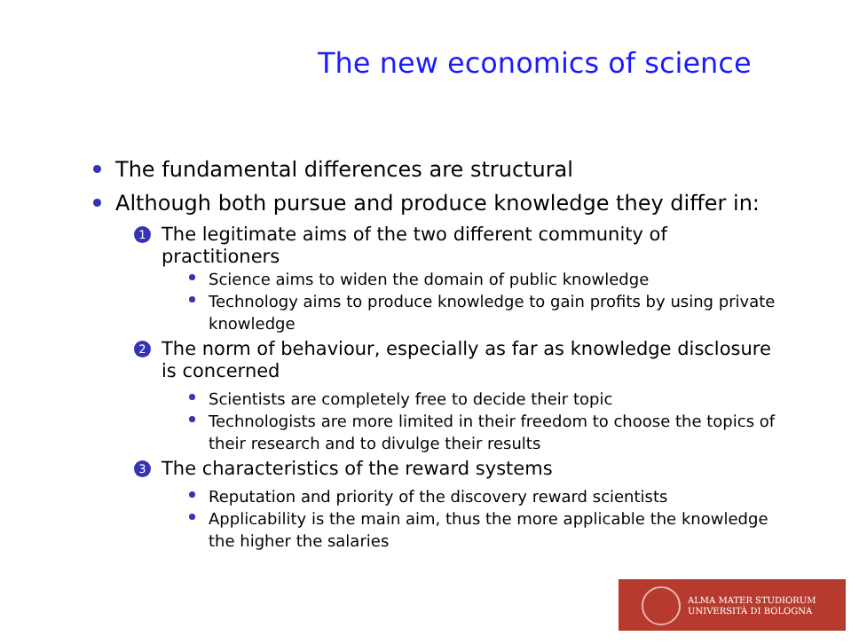The new economics of science
The fundamental differences are structural
Although both pursue and produce knowledge they differ in:
1 The legitimate aims of the two different community of practitioners
Science aims to widen the domain of public knowledge
Technology aims to produce knowledge to gain profits by using private knowledge
2 The norm of behaviour, especially as far as knowledge disclosure is concerned
Scientists are completely free to decide their topic
Technologists are more limited in their freedom to choose the topics of their research and to divulge their results
3 The characteristics of the reward systems
Reputation and priority of the discovery reward scientists
Applicability is the main aim, thus the more applicable the knowledge the higher the salaries
ALMA MATER STUDIORUM
UNIVERSITÀ DI BOLOGNA